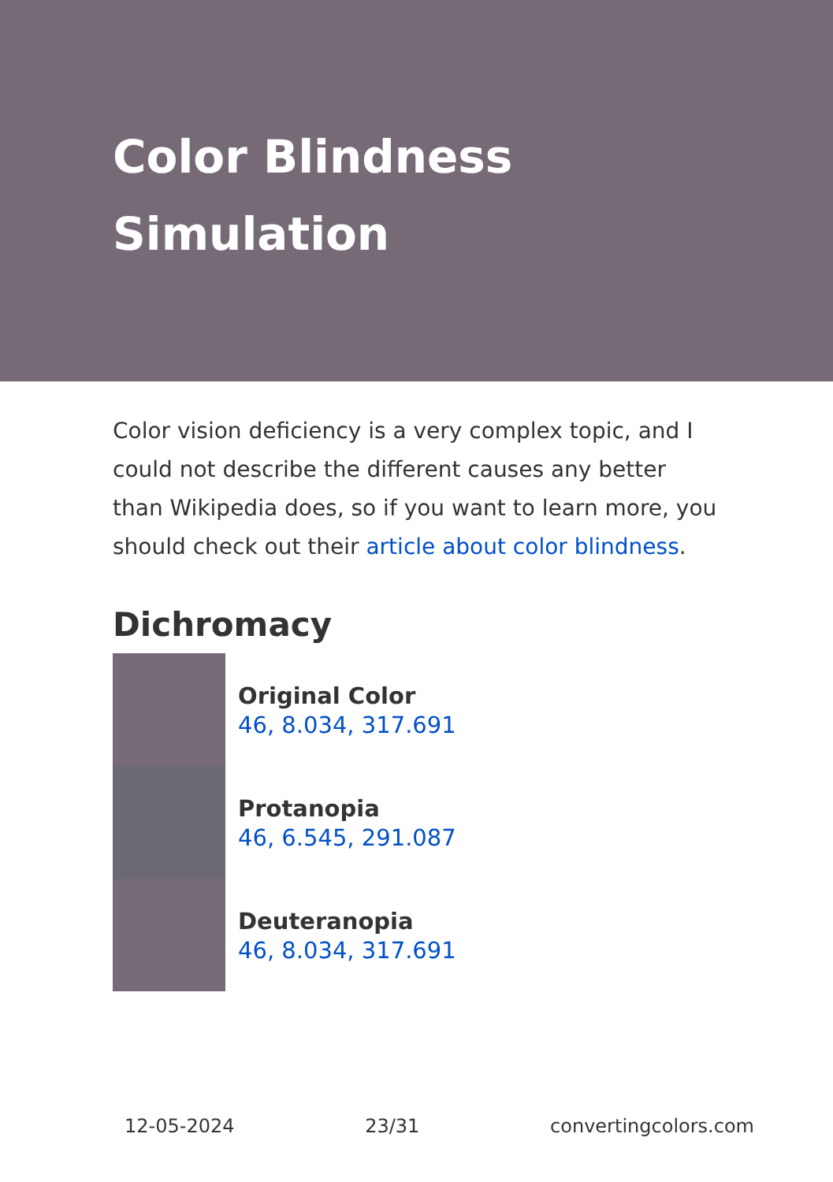Color Blindness Simulation
Color vision deficiency is a very complex topic, and I could not describe the different causes any better than Wikipedia does, so if you want to learn more, you should check out their article about color blindness.
Dichromacy
Original Color
46, 8.034, 317.691
Protanopia
46, 6.545, 291.087
Deuteranopia
46, 8.034, 317.691
12-05-2024 23/31 convertingcolors.com